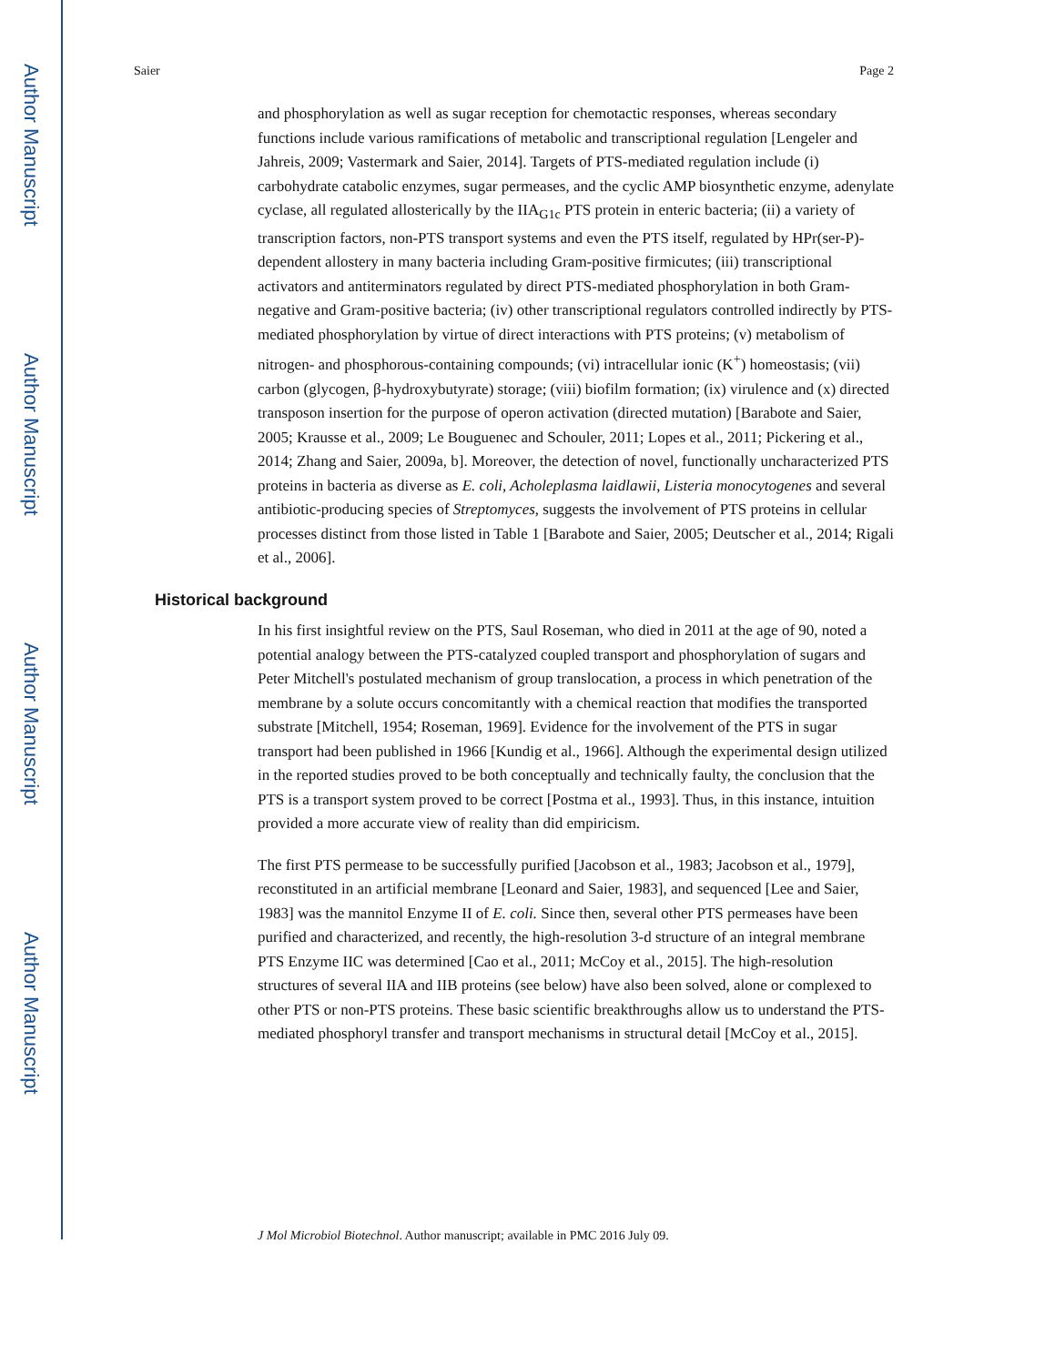Author Manuscript
Author Manuscript
Author Manuscript
Author Manuscript
Saier Page 2
and phosphorylation as well as sugar reception for chemotactic responses, whereas secondary functions include various ramifications of metabolic and transcriptional regulation [Lengeler and Jahreis, 2009; Vastermark and Saier, 2014]. Targets of PTS-mediated regulation include (i) carbohydrate catabolic enzymes, sugar permeases, and the cyclic AMP biosynthetic enzyme, adenylate cyclase, all regulated allosterically by the IIA<sub>G1c</sub> PTS protein in enteric bacteria; (ii) a variety of transcription factors, non-PTS transport systems and even the PTS itself, regulated by HPr(ser-P)-dependent allostery in many bacteria including Gram-positive firmicutes; (iii) transcriptional activators and antiterminators regulated by direct PTS-mediated phosphorylation in both Gram-negative and Gram-positive bacteria; (iv) other transcriptional regulators controlled indirectly by PTS-mediated phosphorylation by virtue of direct interactions with PTS proteins; (v) metabolism of nitrogen- and phosphorous-containing compounds; (vi) intracellular ionic (K<sup>+</sup>) homeostasis; (vii) carbon (glycogen, β-hydroxybutyrate) storage; (viii) biofilm formation; (ix) virulence and (x) directed transposon insertion for the purpose of operon activation (directed mutation) [Barabote and Saier, 2005; Krausse et al., 2009; Le Bouguenec and Schouler, 2011; Lopes et al., 2011; Pickering et al., 2014; Zhang and Saier, 2009a, b]. Moreover, the detection of novel, functionally uncharacterized PTS proteins in bacteria as diverse as E. coli, Acholeplasma laidlawii, Listeria monocytogenes and several antibiotic-producing species of Streptomyces, suggests the involvement of PTS proteins in cellular processes distinct from those listed in Table 1 [Barabote and Saier, 2005; Deutscher et al., 2014; Rigali et al., 2006].
Historical background
In his first insightful review on the PTS, Saul Roseman, who died in 2011 at the age of 90, noted a potential analogy between the PTS-catalyzed coupled transport and phosphorylation of sugars and Peter Mitchell's postulated mechanism of group translocation, a process in which penetration of the membrane by a solute occurs concomitantly with a chemical reaction that modifies the transported substrate [Mitchell, 1954; Roseman, 1969]. Evidence for the involvement of the PTS in sugar transport had been published in 1966 [Kundig et al., 1966]. Although the experimental design utilized in the reported studies proved to be both conceptually and technically faulty, the conclusion that the PTS is a transport system proved to be correct [Postma et al., 1993]. Thus, in this instance, intuition provided a more accurate view of reality than did empiricism.
The first PTS permease to be successfully purified [Jacobson et al., 1983; Jacobson et al., 1979], reconstituted in an artificial membrane [Leonard and Saier, 1983], and sequenced [Lee and Saier, 1983] was the mannitol Enzyme II of E. coli. Since then, several other PTS permeases have been purified and characterized, and recently, the high-resolution 3-d structure of an integral membrane PTS Enzyme IIC was determined [Cao et al., 2011; McCoy et al., 2015]. The high-resolution structures of several IIA and IIB proteins (see below) have also been solved, alone or complexed to other PTS or non-PTS proteins. These basic scientific breakthroughs allow us to understand the PTS-mediated phosphoryl transfer and transport mechanisms in structural detail [McCoy et al., 2015].
J Mol Microbiol Biotechnol. Author manuscript; available in PMC 2016 July 09.